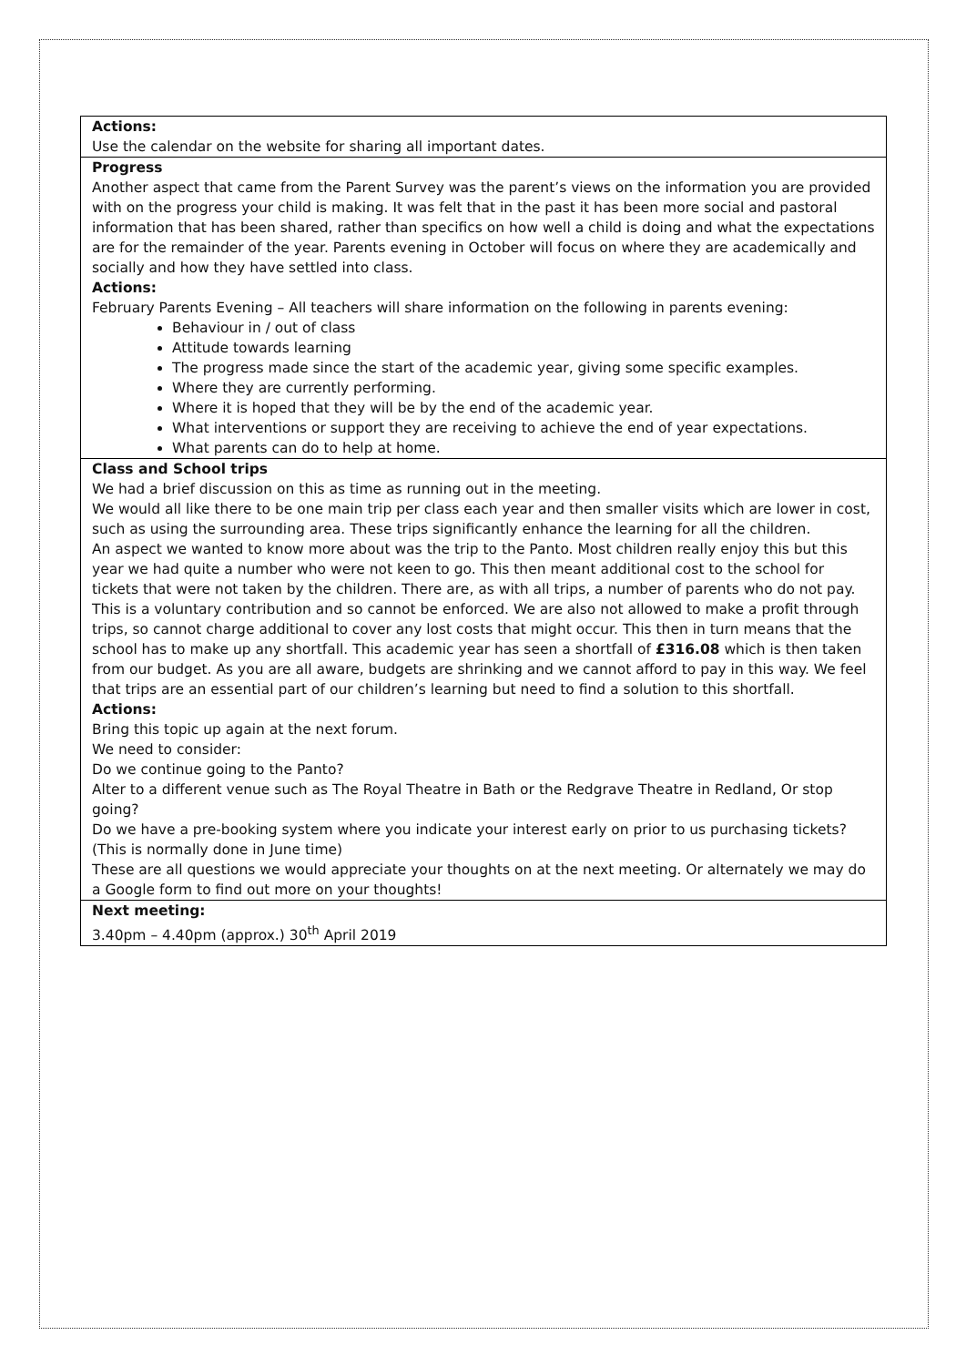| Actions: Use the calendar on the website for sharing all important dates. |
| Progress Another aspect that came from the Parent Survey was the parent’s views on the information you are provided with on the progress your child is making. It was felt that in the past it has been more social and pastoral information that has been shared, rather than specifics on how well a child is doing and what the expectations are for the remainder of the year. Parents evening in October will focus on where they are academically and socially and how they have settled into class. Actions: February Parents Evening – All teachers will share information on the following in parents evening: Behaviour in / out of class Attitude towards learning The progress made since the start of the academic year, giving some specific examples. Where they are currently performing. Where it is hoped that they will be by the end of the academic year. What interventions or support they are receiving to achieve the end of year expectations. What parents can do to help at home. |
| Class and School trips We had a brief discussion on this as time as running out in the meeting. We would all like there to be one main trip per class each year and then smaller visits which are lower in cost, such as using the surrounding area. These trips significantly enhance the learning for all the children. An aspect we wanted to know more about was the trip to the Panto. Most children really enjoy this but this year we had quite a number who were not keen to go. This then meant additional cost to the school for tickets that were not taken by the children. There are, as with all trips, a number of parents who do not pay. This is a voluntary contribution and so cannot be enforced. We are also not allowed to make a profit through trips, so cannot charge additional to cover any lost costs that might occur. This then in turn means that the school has to make up any shortfall. This academic year has seen a shortfall of £316.08 which is then taken from our budget. As you are all aware, budgets are shrinking and we cannot afford to pay in this way. We feel that trips are an essential part of our children’s learning but need to find a solution to this shortfall. Actions: Bring this topic up again at the next forum. We need to consider: Do we continue going to the Panto? Alter to a different venue such as The Royal Theatre in Bath or the Redgrave Theatre in Redland, Or stop going? Do we have a pre-booking system where you indicate your interest early on prior to us purchasing tickets? (This is normally done in June time) These are all questions we would appreciate your thoughts on at the next meeting. Or alternately we may do a Google form to find out more on your thoughts! |
| Next meeting: 3.40pm – 4.40pm (approx.) 30<sup>th</sup> April 2019 |